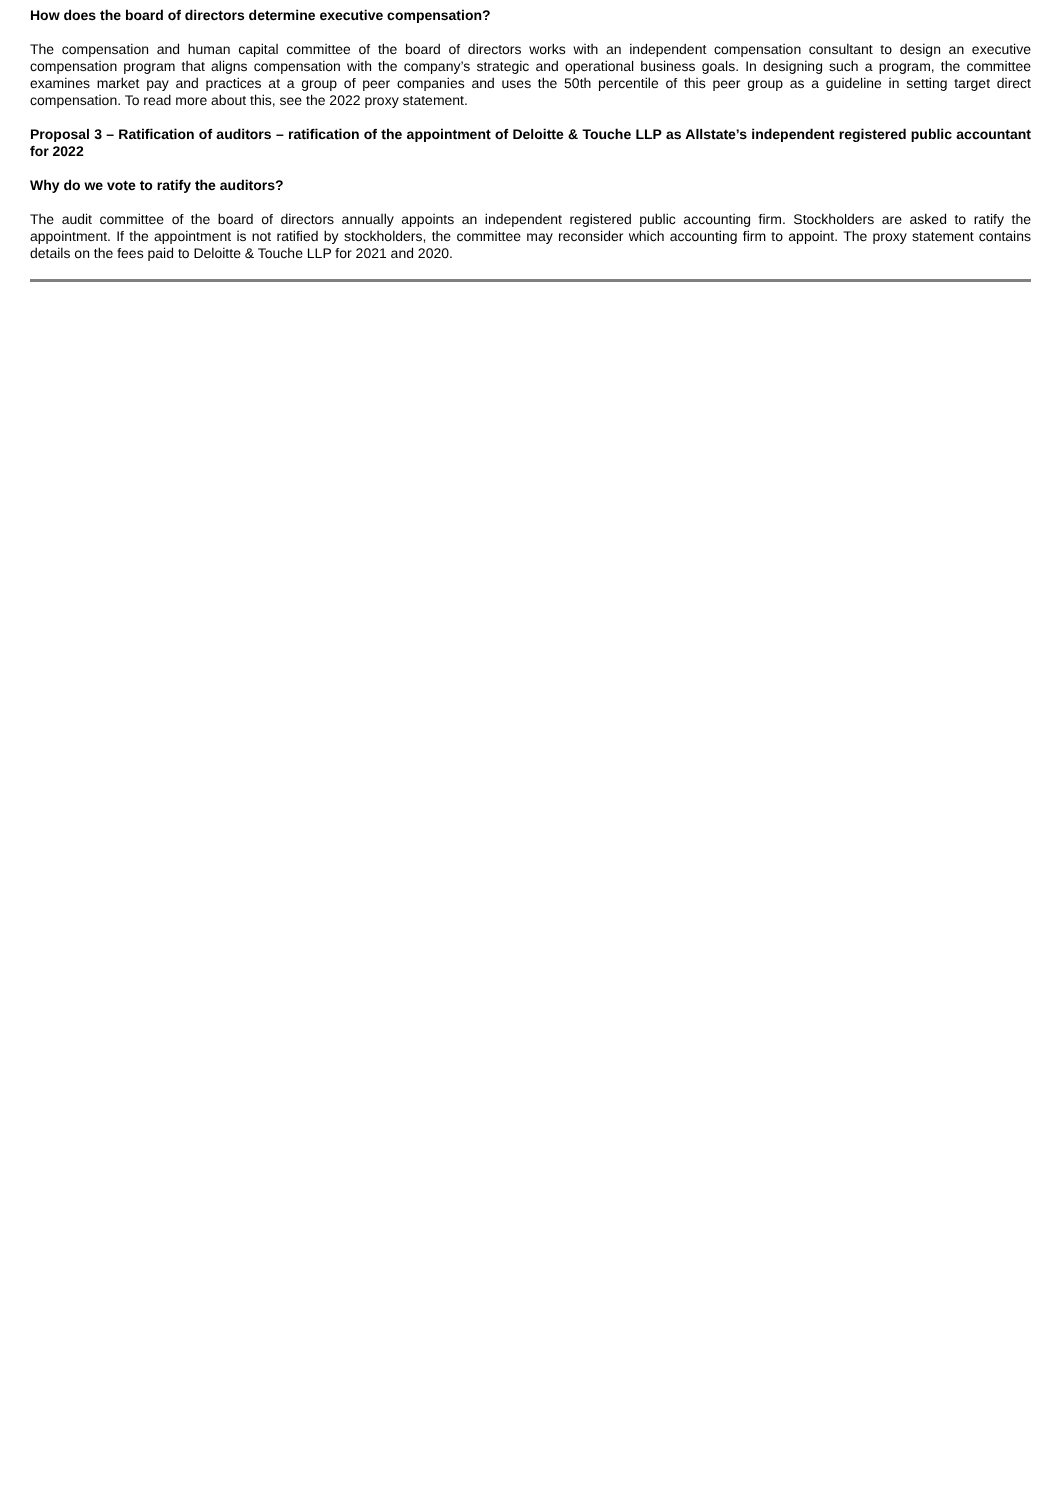How does the board of directors determine executive compensation?
The compensation and human capital committee of the board of directors works with an independent compensation consultant to design an executive compensation program that aligns compensation with the company’s strategic and operational business goals. In designing such a program, the committee examines market pay and practices at a group of peer companies and uses the 50th percentile of this peer group as a guideline in setting target direct compensation. To read more about this, see the 2022 proxy statement.
Proposal 3 – Ratification of auditors – ratification of the appointment of Deloitte & Touche LLP as Allstate’s independent registered public accountant for 2022
Why do we vote to ratify the auditors?
The audit committee of the board of directors annually appoints an independent registered public accounting firm. Stockholders are asked to ratify the appointment. If the appointment is not ratified by stockholders, the committee may reconsider which accounting firm to appoint. The proxy statement contains details on the fees paid to Deloitte & Touche LLP for 2021 and 2020.